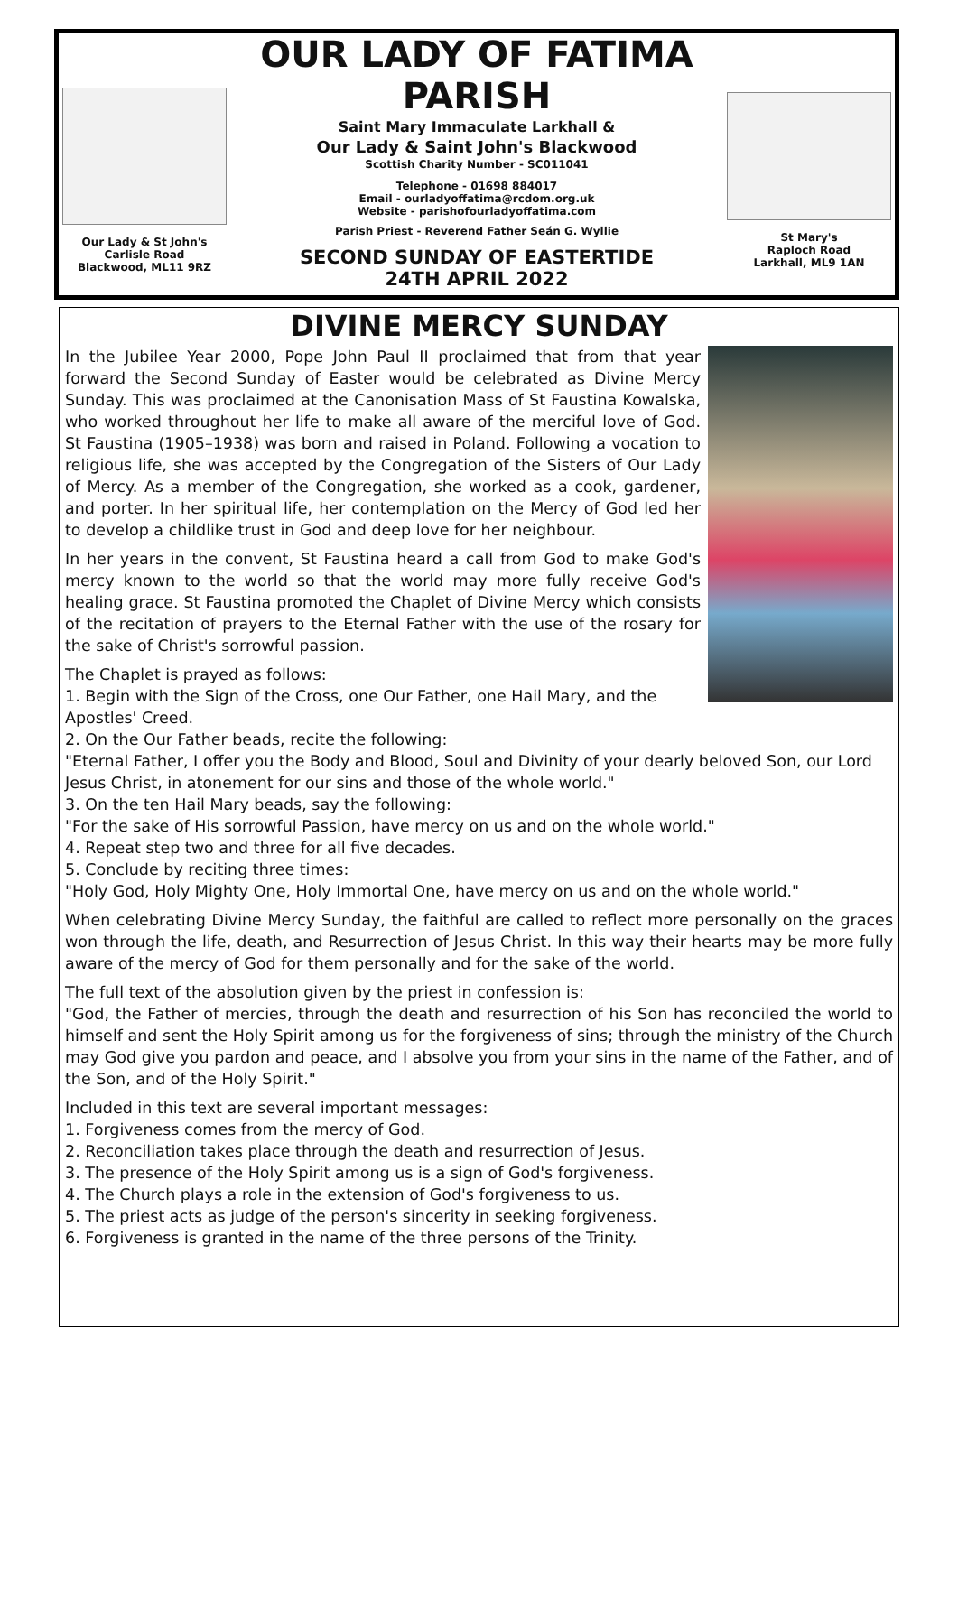Our Lady & St John's
Carlisle Road
Blackwood, ML11 9RZ
OUR LADY OF FATIMA PARISH
Saint Mary Immaculate Larkhall &
Our Lady & Saint John's Blackwood
Scottish Charity Number - SC011041
Telephone - 01698 884017
Email - ourladyoffatima@rcdom.org.uk
Website - parishofourladyoffatima.com
Parish Priest - Reverend Father Seán G. Wyllie
SECOND SUNDAY OF EASTERTIDE
24TH APRIL 2022
St Mary's
Raploch Road
Larkhall, ML9 1AN
DIVINE MERCY SUNDAY
In the Jubilee Year 2000, Pope John Paul II proclaimed that from that year forward the Second Sunday of Easter would be celebrated as Divine Mercy Sunday. This was proclaimed at the Canonisation Mass of St Faustina Kowalska, who worked throughout her life to make all aware of the merciful love of God. St Faustina (1905–1938) was born and raised in Poland. Following a vocation to religious life, she was accepted by the Congregation of the Sisters of Our Lady of Mercy. As a member of the Congregation, she worked as a cook, gardener, and porter. In her spiritual life, her contemplation on the Mercy of God led her to develop a childlike trust in God and deep love for her neighbour.
In her years in the convent, St Faustina heard a call from God to make God's mercy known to the world so that the world may more fully receive God's healing grace. St Faustina promoted the Chaplet of Divine Mercy which consists of the recitation of prayers to the Eternal Father with the use of the rosary for the sake of Christ's sorrowful passion.
The Chaplet is prayed as follows:
1. Begin with the Sign of the Cross, one Our Father, one Hail Mary, and the Apostles' Creed.
2. On the Our Father beads, recite the following:
"Eternal Father, I offer you the Body and Blood, Soul and Divinity of your dearly beloved Son, our Lord Jesus Christ, in atonement for our sins and those of the whole world."
3. On the ten Hail Mary beads, say the following:
"For the sake of His sorrowful Passion, have mercy on us and on the whole world."
4. Repeat step two and three for all five decades.
5. Conclude by reciting three times:
"Holy God, Holy Mighty One, Holy Immortal One, have mercy on us and on the whole world."
When celebrating Divine Mercy Sunday, the faithful are called to reflect more personally on the graces won through the life, death, and Resurrection of Jesus Christ. In this way their hearts may be more fully aware of the mercy of God for them personally and for the sake of the world.
The full text of the absolution given by the priest in confession is:
"God, the Father of mercies, through the death and resurrection of his Son has reconciled the world to himself and sent the Holy Spirit among us for the forgiveness of sins; through the ministry of the Church may God give you pardon and peace, and I absolve you from your sins in the name of the Father, and of the Son, and of the Holy Spirit."
Included in this text are several important messages:
1. Forgiveness comes from the mercy of God.
2. Reconciliation takes place through the death and resurrection of Jesus.
3. The presence of the Holy Spirit among us is a sign of God's forgiveness.
4. The Church plays a role in the extension of God's forgiveness to us.
5. The priest acts as judge of the person's sincerity in seeking forgiveness.
6. Forgiveness is granted in the name of the three persons of the Trinity.